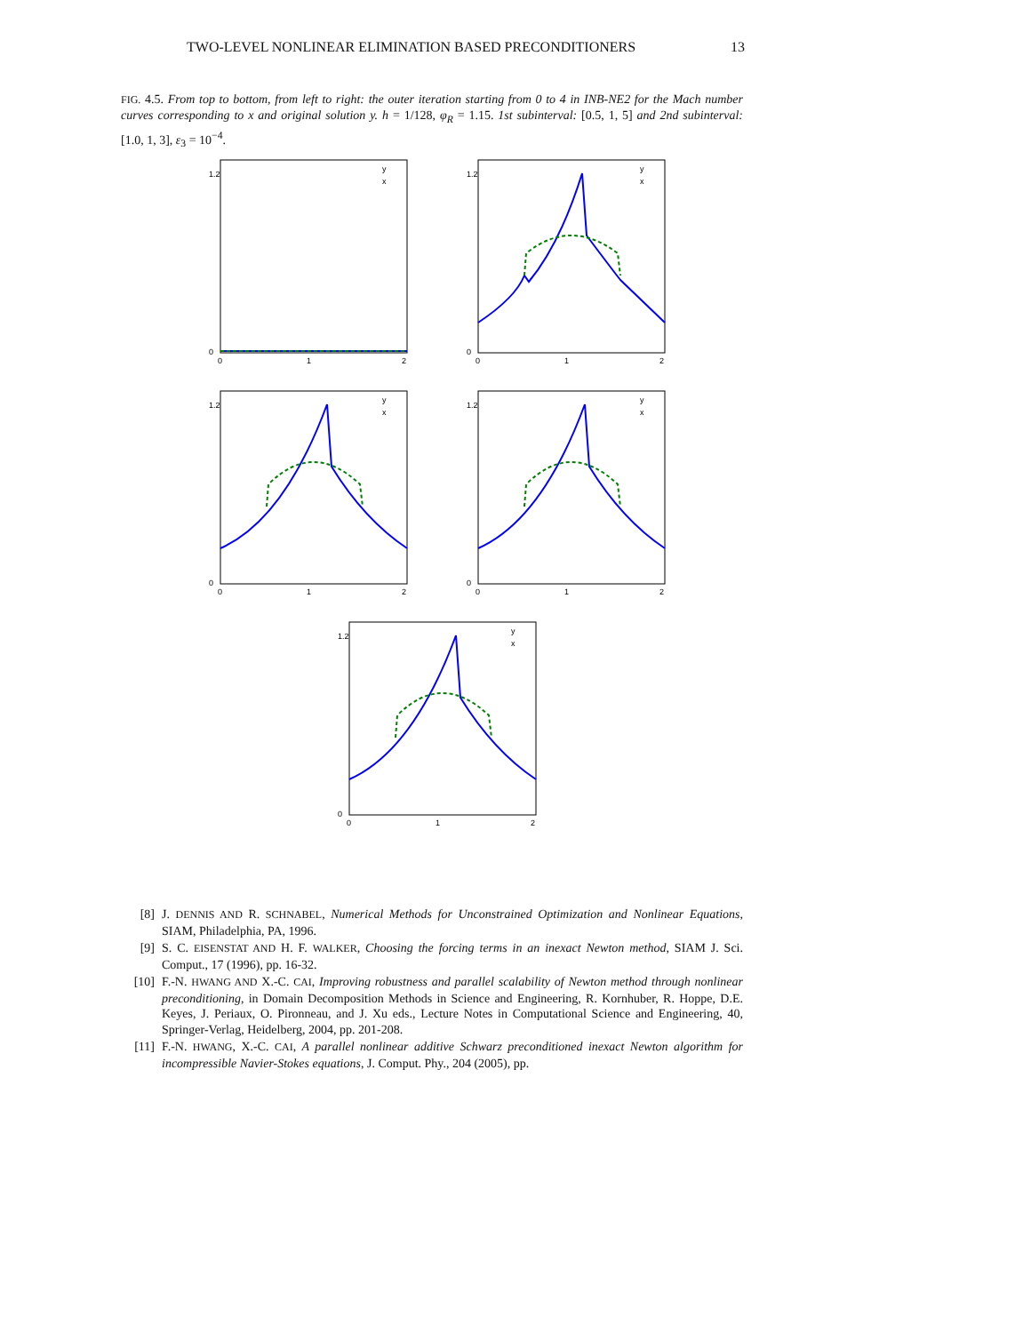TWO-LEVEL NONLINEAR ELIMINATION BASED PRECONDITIONERS 13
FIG. 4.5. From top to bottom, from left to right: the outer iteration starting from 0 to 4 in INB-NE2 for the Mach number curves corresponding to x and original solution y. h = 1/128, φ<sub>R</sub> = 1.15. 1st subinterval: [0.5, 1, 5] and 2nd subinterval: [1.0, 1, 3], ε<sub>3</sub> = 10<sup>−4</sup>.
1.2
0
0
1
2
y
x
1.2
0
0
1
2
y
x
1.2
0
0
1
2
y
x
1.2
0
0
1
2
y
x
1.2
0
0
1
2
y
x
[8] J. DENNIS AND R. SCHNABEL, Numerical Methods for Unconstrained Optimization and Nonlinear Equations, SIAM, Philadelphia, PA, 1996.
[9] S. C. EISENSTAT AND H. F. WALKER, Choosing the forcing terms in an inexact Newton method, SIAM J. Sci. Comput., 17 (1996), pp. 16-32.
[10] F.-N. HWANG AND X.-C. CAI, Improving robustness and parallel scalability of Newton method through nonlinear preconditioning, in Domain Decomposition Methods in Science and Engineering, R. Kornhuber, R. Hoppe, D.E. Keyes, J. Periaux, O. Pironneau, and J. Xu eds., Lecture Notes in Computational Science and Engineering, 40, Springer-Verlag, Heidelberg, 2004, pp. 201-208.
[11] F.-N. HWANG, X.-C. CAI, A parallel nonlinear additive Schwarz preconditioned inexact Newton algorithm for incompressible Navier-Stokes equations, J. Comput. Phy., 204 (2005), pp.